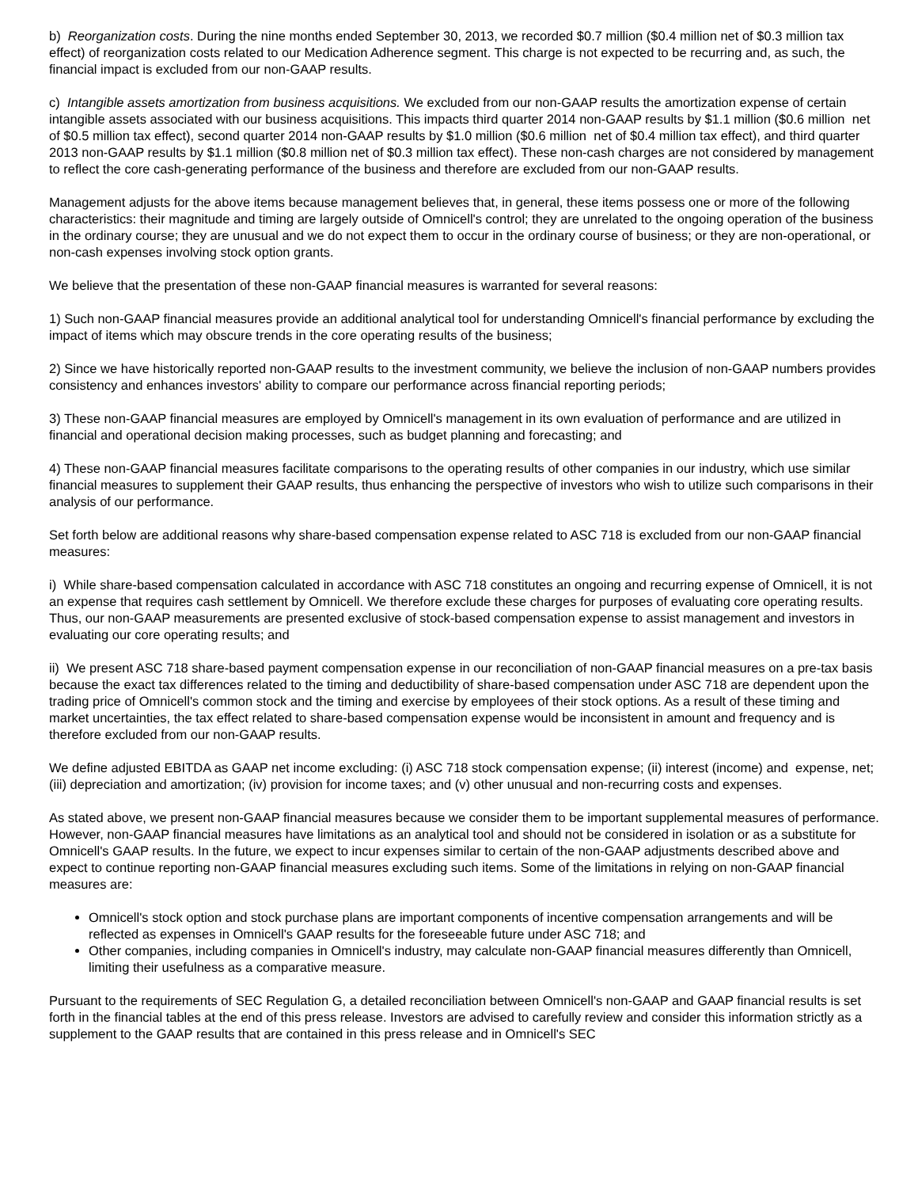b) Reorganization costs. During the nine months ended September 30, 2013, we recorded $0.7 million ($0.4 million net of $0.3 million tax effect) of reorganization costs related to our Medication Adherence segment. This charge is not expected to be recurring and, as such, the financial impact is excluded from our non-GAAP results.
c) Intangible assets amortization from business acquisitions. We excluded from our non-GAAP results the amortization expense of certain intangible assets associated with our business acquisitions. This impacts third quarter 2014 non-GAAP results by $1.1 million ($0.6 million net of $0.5 million tax effect), second quarter 2014 non-GAAP results by $1.0 million ($0.6 million net of $0.4 million tax effect), and third quarter 2013 non-GAAP results by $1.1 million ($0.8 million net of $0.3 million tax effect). These non-cash charges are not considered by management to reflect the core cash-generating performance of the business and therefore are excluded from our non-GAAP results.
Management adjusts for the above items because management believes that, in general, these items possess one or more of the following characteristics: their magnitude and timing are largely outside of Omnicell's control; they are unrelated to the ongoing operation of the business in the ordinary course; they are unusual and we do not expect them to occur in the ordinary course of business; or they are non-operational, or non-cash expenses involving stock option grants.
We believe that the presentation of these non-GAAP financial measures is warranted for several reasons:
1) Such non-GAAP financial measures provide an additional analytical tool for understanding Omnicell's financial performance by excluding the impact of items which may obscure trends in the core operating results of the business;
2) Since we have historically reported non-GAAP results to the investment community, we believe the inclusion of non-GAAP numbers provides consistency and enhances investors' ability to compare our performance across financial reporting periods;
3) These non-GAAP financial measures are employed by Omnicell's management in its own evaluation of performance and are utilized in financial and operational decision making processes, such as budget planning and forecasting; and
4) These non-GAAP financial measures facilitate comparisons to the operating results of other companies in our industry, which use similar financial measures to supplement their GAAP results, thus enhancing the perspective of investors who wish to utilize such comparisons in their analysis of our performance.
Set forth below are additional reasons why share-based compensation expense related to ASC 718 is excluded from our non-GAAP financial measures:
i) While share-based compensation calculated in accordance with ASC 718 constitutes an ongoing and recurring expense of Omnicell, it is not an expense that requires cash settlement by Omnicell. We therefore exclude these charges for purposes of evaluating core operating results. Thus, our non-GAAP measurements are presented exclusive of stock-based compensation expense to assist management and investors in evaluating our core operating results; and
ii) We present ASC 718 share-based payment compensation expense in our reconciliation of non-GAAP financial measures on a pre-tax basis because the exact tax differences related to the timing and deductibility of share-based compensation under ASC 718 are dependent upon the trading price of Omnicell's common stock and the timing and exercise by employees of their stock options. As a result of these timing and market uncertainties, the tax effect related to share-based compensation expense would be inconsistent in amount and frequency and is therefore excluded from our non-GAAP results.
We define adjusted EBITDA as GAAP net income excluding: (i) ASC 718 stock compensation expense; (ii) interest (income) and expense, net; (iii) depreciation and amortization; (iv) provision for income taxes; and (v) other unusual and non-recurring costs and expenses.
As stated above, we present non-GAAP financial measures because we consider them to be important supplemental measures of performance. However, non-GAAP financial measures have limitations as an analytical tool and should not be considered in isolation or as a substitute for Omnicell's GAAP results. In the future, we expect to incur expenses similar to certain of the non-GAAP adjustments described above and expect to continue reporting non-GAAP financial measures excluding such items. Some of the limitations in relying on non-GAAP financial measures are:
Omnicell's stock option and stock purchase plans are important components of incentive compensation arrangements and will be reflected as expenses in Omnicell's GAAP results for the foreseeable future under ASC 718; and
Other companies, including companies in Omnicell's industry, may calculate non-GAAP financial measures differently than Omnicell, limiting their usefulness as a comparative measure.
Pursuant to the requirements of SEC Regulation G, a detailed reconciliation between Omnicell's non-GAAP and GAAP financial results is set forth in the financial tables at the end of this press release. Investors are advised to carefully review and consider this information strictly as a supplement to the GAAP results that are contained in this press release and in Omnicell's SEC